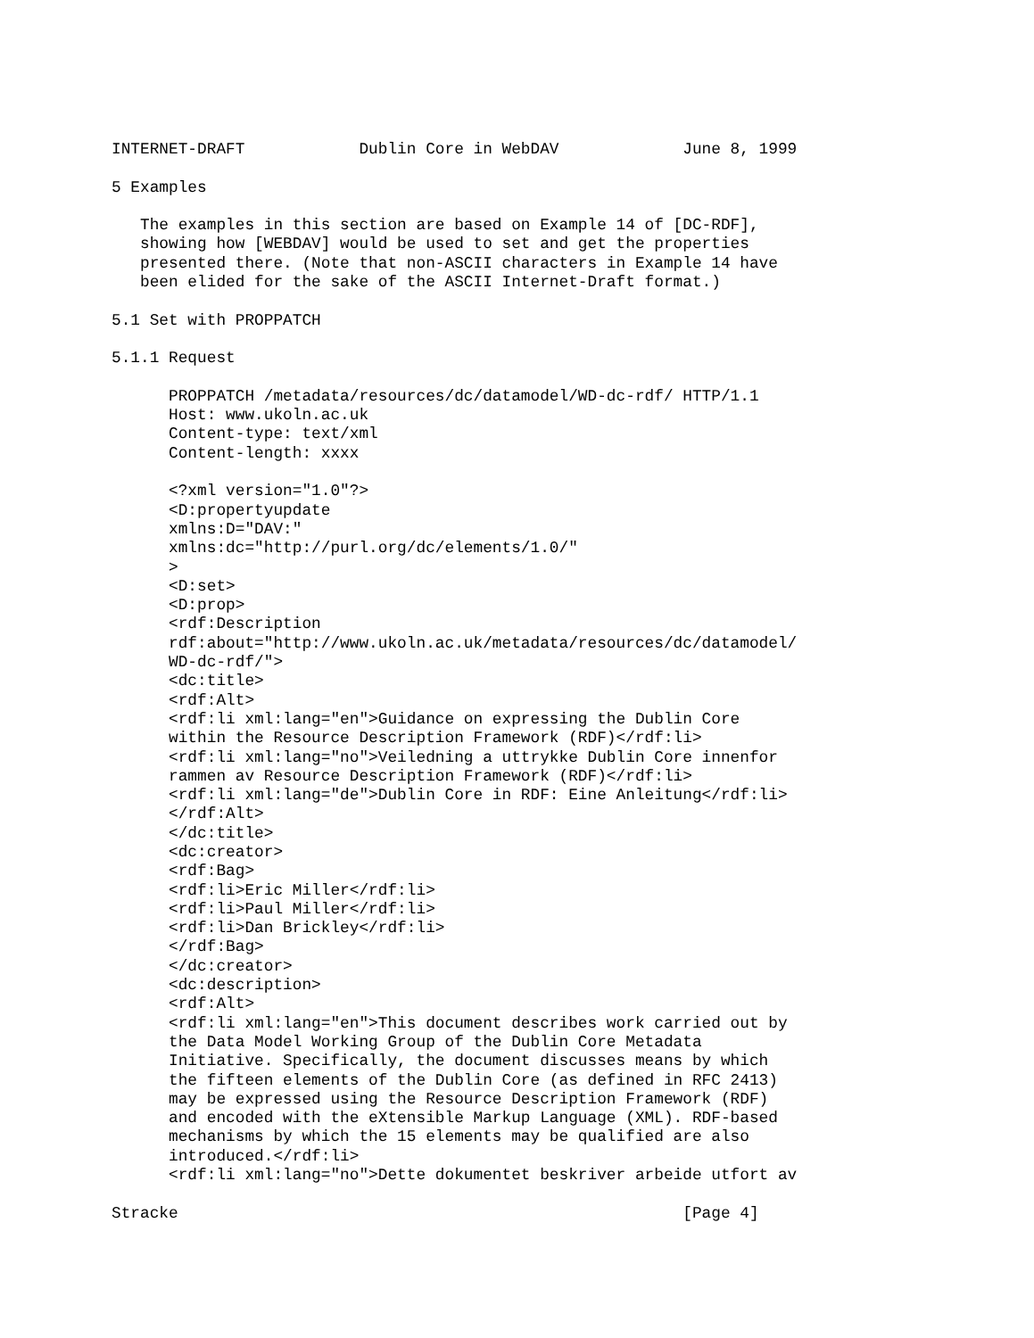INTERNET-DRAFT            Dublin Core in WebDAV             June 8, 1999

5 Examples

   The examples in this section are based on Example 14 of [DC-RDF],
   showing how [WEBDAV] would be used to set and get the properties
   presented there. (Note that non-ASCII characters in Example 14 have
   been elided for the sake of the ASCII Internet-Draft format.)

5.1 Set with PROPPATCH

5.1.1 Request

      PROPPATCH /metadata/resources/dc/datamodel/WD-dc-rdf/ HTTP/1.1
      Host: www.ukoln.ac.uk
      Content-type: text/xml
      Content-length: xxxx

      <?xml version="1.0"?>
      <D:propertyupdate
      xmlns:D="DAV:"
      xmlns:dc="http://purl.org/dc/elements/1.0/"
      >
      <D:set>
      <D:prop>
      <rdf:Description
      rdf:about="http://www.ukoln.ac.uk/metadata/resources/dc/datamodel/
      WD-dc-rdf/">
      <dc:title>
      <rdf:Alt>
      <rdf:li xml:lang="en">Guidance on expressing the Dublin Core
      within the Resource Description Framework (RDF)</rdf:li>
      <rdf:li xml:lang="no">Veiledning a uttrykke Dublin Core innenfor
      rammen av Resource Description Framework (RDF)</rdf:li>
      <rdf:li xml:lang="de">Dublin Core in RDF: Eine Anleitung</rdf:li>
      </rdf:Alt>
      </dc:title>
      <dc:creator>
      <rdf:Bag>
      <rdf:li>Eric Miller</rdf:li>
      <rdf:li>Paul Miller</rdf:li>
      <rdf:li>Dan Brickley</rdf:li>
      </rdf:Bag>
      </dc:creator>
      <dc:description>
      <rdf:Alt>
      <rdf:li xml:lang="en">This document describes work carried out by
      the Data Model Working Group of the Dublin Core Metadata
      Initiative. Specifically, the document discusses means by which
      the fifteen elements of the Dublin Core (as defined in RFC 2413)
      may be expressed using the Resource Description Framework (RDF)
      and encoded with the eXtensible Markup Language (XML). RDF-based
      mechanisms by which the 15 elements may be qualified are also
      introduced.</rdf:li>
      <rdf:li xml:lang="no">Dette dokumentet beskriver arbeide utfort av

Stracke                                                     [Page 4]